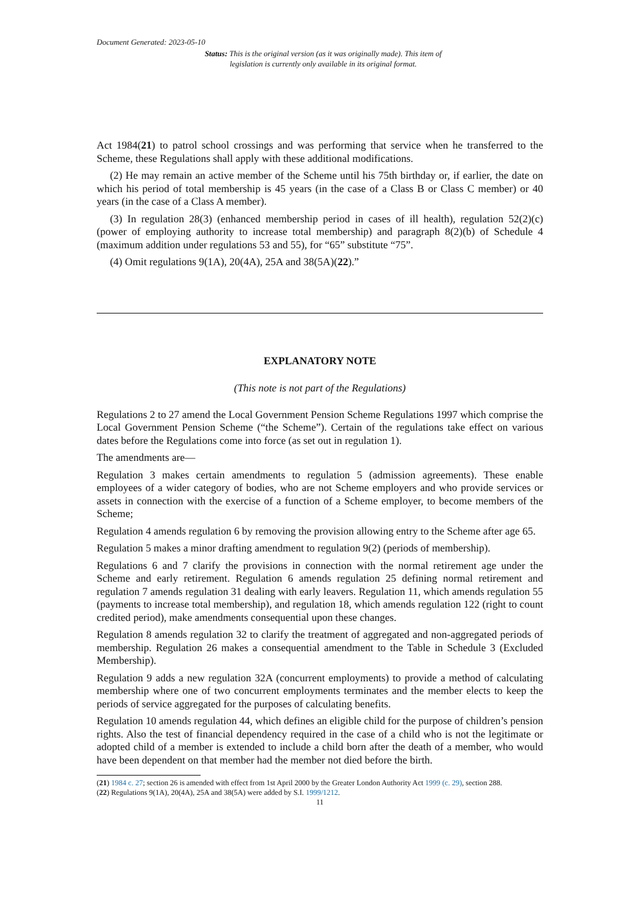Document Generated: 2023-05-10
Status: This is the original version (as it was originally made). This item of legislation is currently only available in its original format.
Act 1984(21) to patrol school crossings and was performing that service when he transferred to the Scheme, these Regulations shall apply with these additional modifications.
(2) He may remain an active member of the Scheme until his 75th birthday or, if earlier, the date on which his period of total membership is 45 years (in the case of a Class B or Class C member) or 40 years (in the case of a Class A member).
(3) In regulation 28(3) (enhanced membership period in cases of ill health), regulation 52(2)(c) (power of employing authority to increase total membership) and paragraph 8(2)(b) of Schedule 4 (maximum addition under regulations 53 and 55), for “65” substitute “75”.
(4) Omit regulations 9(1A), 20(4A), 25A and 38(5A)(22).”
EXPLANATORY NOTE
(This note is not part of the Regulations)
Regulations 2 to 27 amend the Local Government Pension Scheme Regulations 1997 which comprise the Local Government Pension Scheme (“the Scheme”). Certain of the regulations take effect on various dates before the Regulations come into force (as set out in regulation 1).
The amendments are—
Regulation 3 makes certain amendments to regulation 5 (admission agreements). These enable employees of a wider category of bodies, who are not Scheme employers and who provide services or assets in connection with the exercise of a function of a Scheme employer, to become members of the Scheme;
Regulation 4 amends regulation 6 by removing the provision allowing entry to the Scheme after age 65.
Regulation 5 makes a minor drafting amendment to regulation 9(2) (periods of membership).
Regulations 6 and 7 clarify the provisions in connection with the normal retirement age under the Scheme and early retirement. Regulation 6 amends regulation 25 defining normal retirement and regulation 7 amends regulation 31 dealing with early leavers. Regulation 11, which amends regulation 55 (payments to increase total membership), and regulation 18, which amends regulation 122 (right to count credited period), make amendments consequential upon these changes.
Regulation 8 amends regulation 32 to clarify the treatment of aggregated and non-aggregated periods of membership. Regulation 26 makes a consequential amendment to the Table in Schedule 3 (Excluded Membership).
Regulation 9 adds a new regulation 32A (concurrent employments) to provide a method of calculating membership where one of two concurrent employments terminates and the member elects to keep the periods of service aggregated for the purposes of calculating benefits.
Regulation 10 amends regulation 44, which defines an eligible child for the purpose of children’s pension rights. Also the test of financial dependency required in the case of a child who is not the legitimate or adopted child of a member is extended to include a child born after the death of a member, who would have been dependent on that member had the member not died before the birth.
(21) 1984 c. 27; section 26 is amended with effect from 1st April 2000 by the Greater London Authority Act 1999 (c. 29), section 288.
(22) Regulations 9(1A), 20(4A), 25A and 38(5A) were added by S.I. 1999/1212.
11